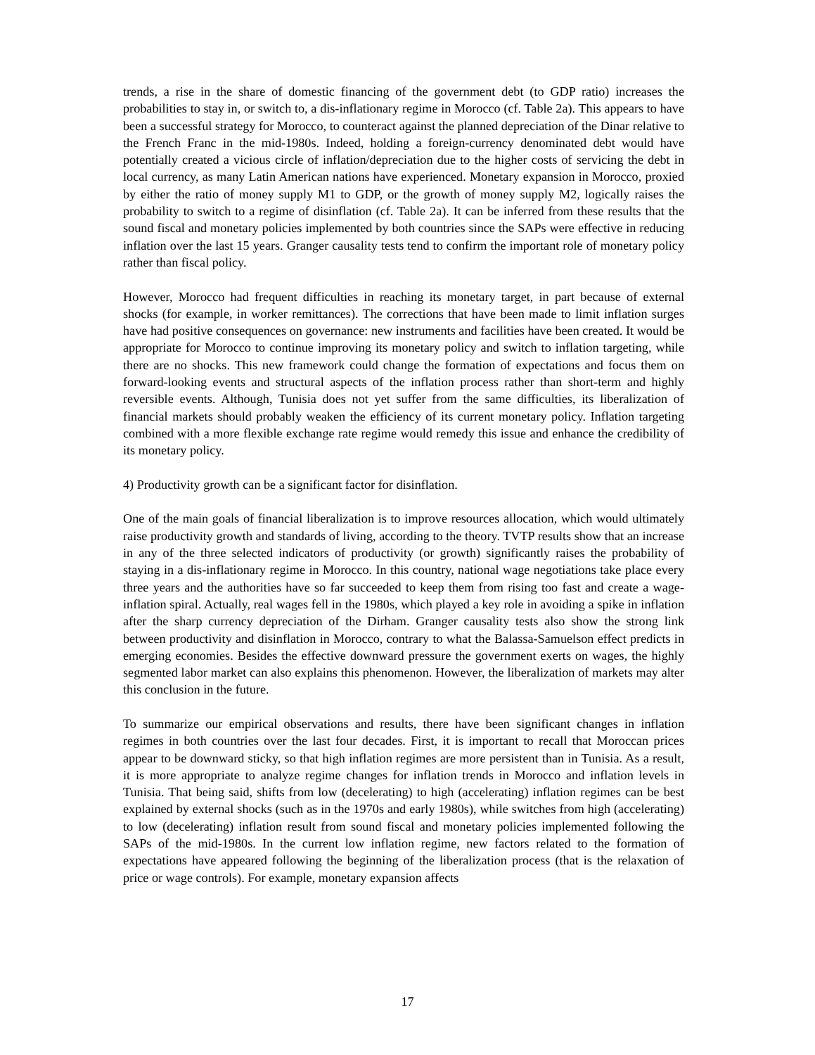trends, a rise in the share of domestic financing of the government debt (to GDP ratio) increases the probabilities to stay in, or switch to, a dis-inflationary regime in Morocco (cf. Table 2a). This appears to have been a successful strategy for Morocco, to counteract against the planned depreciation of the Dinar relative to the French Franc in the mid-1980s. Indeed, holding a foreign-currency denominated debt would have potentially created a vicious circle of inflation/depreciation due to the higher costs of servicing the debt in local currency, as many Latin American nations have experienced. Monetary expansion in Morocco, proxied by either the ratio of money supply M1 to GDP, or the growth of money supply M2, logically raises the probability to switch to a regime of disinflation (cf. Table 2a). It can be inferred from these results that the sound fiscal and monetary policies implemented by both countries since the SAPs were effective in reducing inflation over the last 15 years. Granger causality tests tend to confirm the important role of monetary policy rather than fiscal policy.
However, Morocco had frequent difficulties in reaching its monetary target, in part because of external shocks (for example, in worker remittances). The corrections that have been made to limit inflation surges have had positive consequences on governance: new instruments and facilities have been created. It would be appropriate for Morocco to continue improving its monetary policy and switch to inflation targeting, while there are no shocks. This new framework could change the formation of expectations and focus them on forward-looking events and structural aspects of the inflation process rather than short-term and highly reversible events. Although, Tunisia does not yet suffer from the same difficulties, its liberalization of financial markets should probably weaken the efficiency of its current monetary policy. Inflation targeting combined with a more flexible exchange rate regime would remedy this issue and enhance the credibility of its monetary policy.
4) Productivity growth can be a significant factor for disinflation.
One of the main goals of financial liberalization is to improve resources allocation, which would ultimately raise productivity growth and standards of living, according to the theory. TVTP results show that an increase in any of the three selected indicators of productivity (or growth) significantly raises the probability of staying in a dis-inflationary regime in Morocco. In this country, national wage negotiations take place every three years and the authorities have so far succeeded to keep them from rising too fast and create a wage-inflation spiral. Actually, real wages fell in the 1980s, which played a key role in avoiding a spike in inflation after the sharp currency depreciation of the Dirham. Granger causality tests also show the strong link between productivity and disinflation in Morocco, contrary to what the Balassa-Samuelson effect predicts in emerging economies. Besides the effective downward pressure the government exerts on wages, the highly segmented labor market can also explains this phenomenon. However, the liberalization of markets may alter this conclusion in the future.
To summarize our empirical observations and results, there have been significant changes in inflation regimes in both countries over the last four decades. First, it is important to recall that Moroccan prices appear to be downward sticky, so that high inflation regimes are more persistent than in Tunisia. As a result, it is more appropriate to analyze regime changes for inflation trends in Morocco and inflation levels in Tunisia. That being said, shifts from low (decelerating) to high (accelerating) inflation regimes can be best explained by external shocks (such as in the 1970s and early 1980s), while switches from high (accelerating) to low (decelerating) inflation result from sound fiscal and monetary policies implemented following the SAPs of the mid-1980s. In the current low inflation regime, new factors related to the formation of expectations have appeared following the beginning of the liberalization process (that is the relaxation of price or wage controls). For example, monetary expansion affects
17